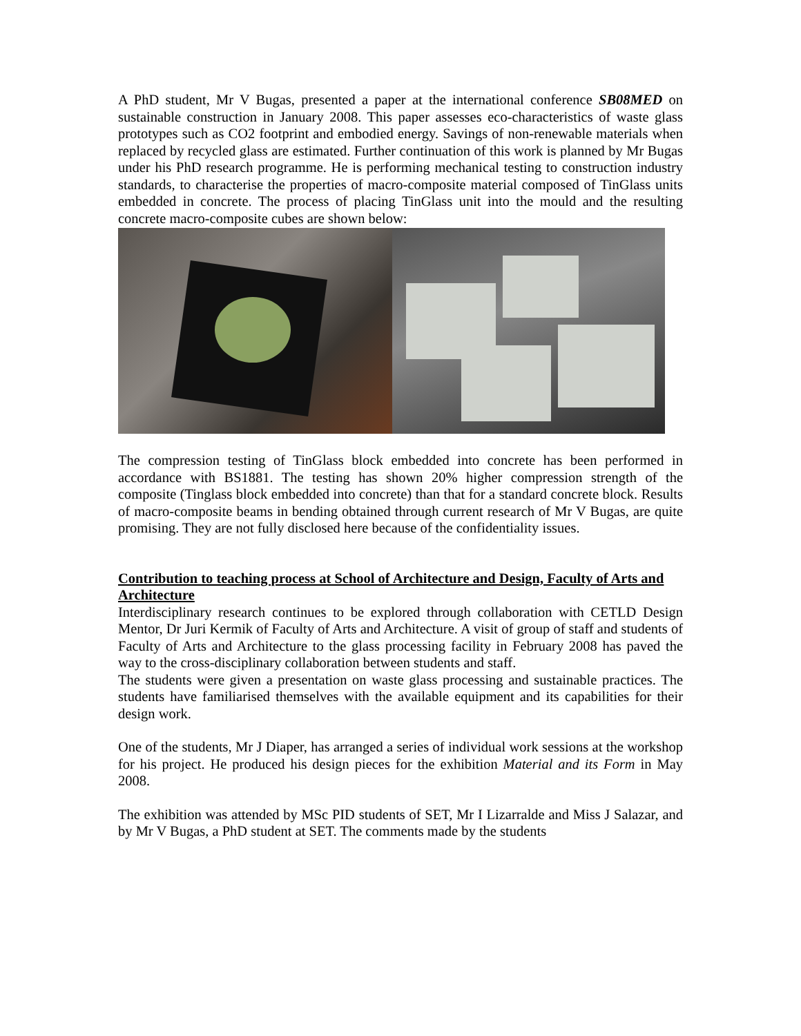A PhD student, Mr V Bugas, presented a paper at the international conference SB08MED on sustainable construction in January 2008. This paper assesses eco-characteristics of waste glass prototypes such as CO2 footprint and embodied energy. Savings of non-renewable materials when replaced by recycled glass are estimated. Further continuation of this work is planned by Mr Bugas under his PhD research programme. He is performing mechanical testing to construction industry standards, to characterise the properties of macro-composite material composed of TinGlass units embedded in concrete. The process of placing TinGlass unit into the mould and the resulting concrete macro-composite cubes are shown below:
The compression testing of TinGlass block embedded into concrete has been performed in accordance with BS1881. The testing has shown 20% higher compression strength of the composite (Tinglass block embedded into concrete) than that for a standard concrete block. Results of macro-composite beams in bending obtained through current research of Mr V Bugas, are quite promising. They are not fully disclosed here because of the confidentiality issues.
Contribution to teaching process at School of Architecture and Design, Faculty of Arts and Architecture
Interdisciplinary research continues to be explored through collaboration with CETLD Design Mentor, Dr Juri Kermik of Faculty of Arts and Architecture. A visit of group of staff and students of Faculty of Arts and Architecture to the glass processing facility in February 2008 has paved the way to the cross-disciplinary collaboration between students and staff.
The students were given a presentation on waste glass processing and sustainable practices. The students have familiarised themselves with the available equipment and its capabilities for their design work.
One of the students, Mr J Diaper, has arranged a series of individual work sessions at the workshop for his project. He produced his design pieces for the exhibition Material and its Form in May 2008.
The exhibition was attended by MSc PID students of SET, Mr I Lizarralde and Miss J Salazar, and by Mr V Bugas, a PhD student at SET. The comments made by the students